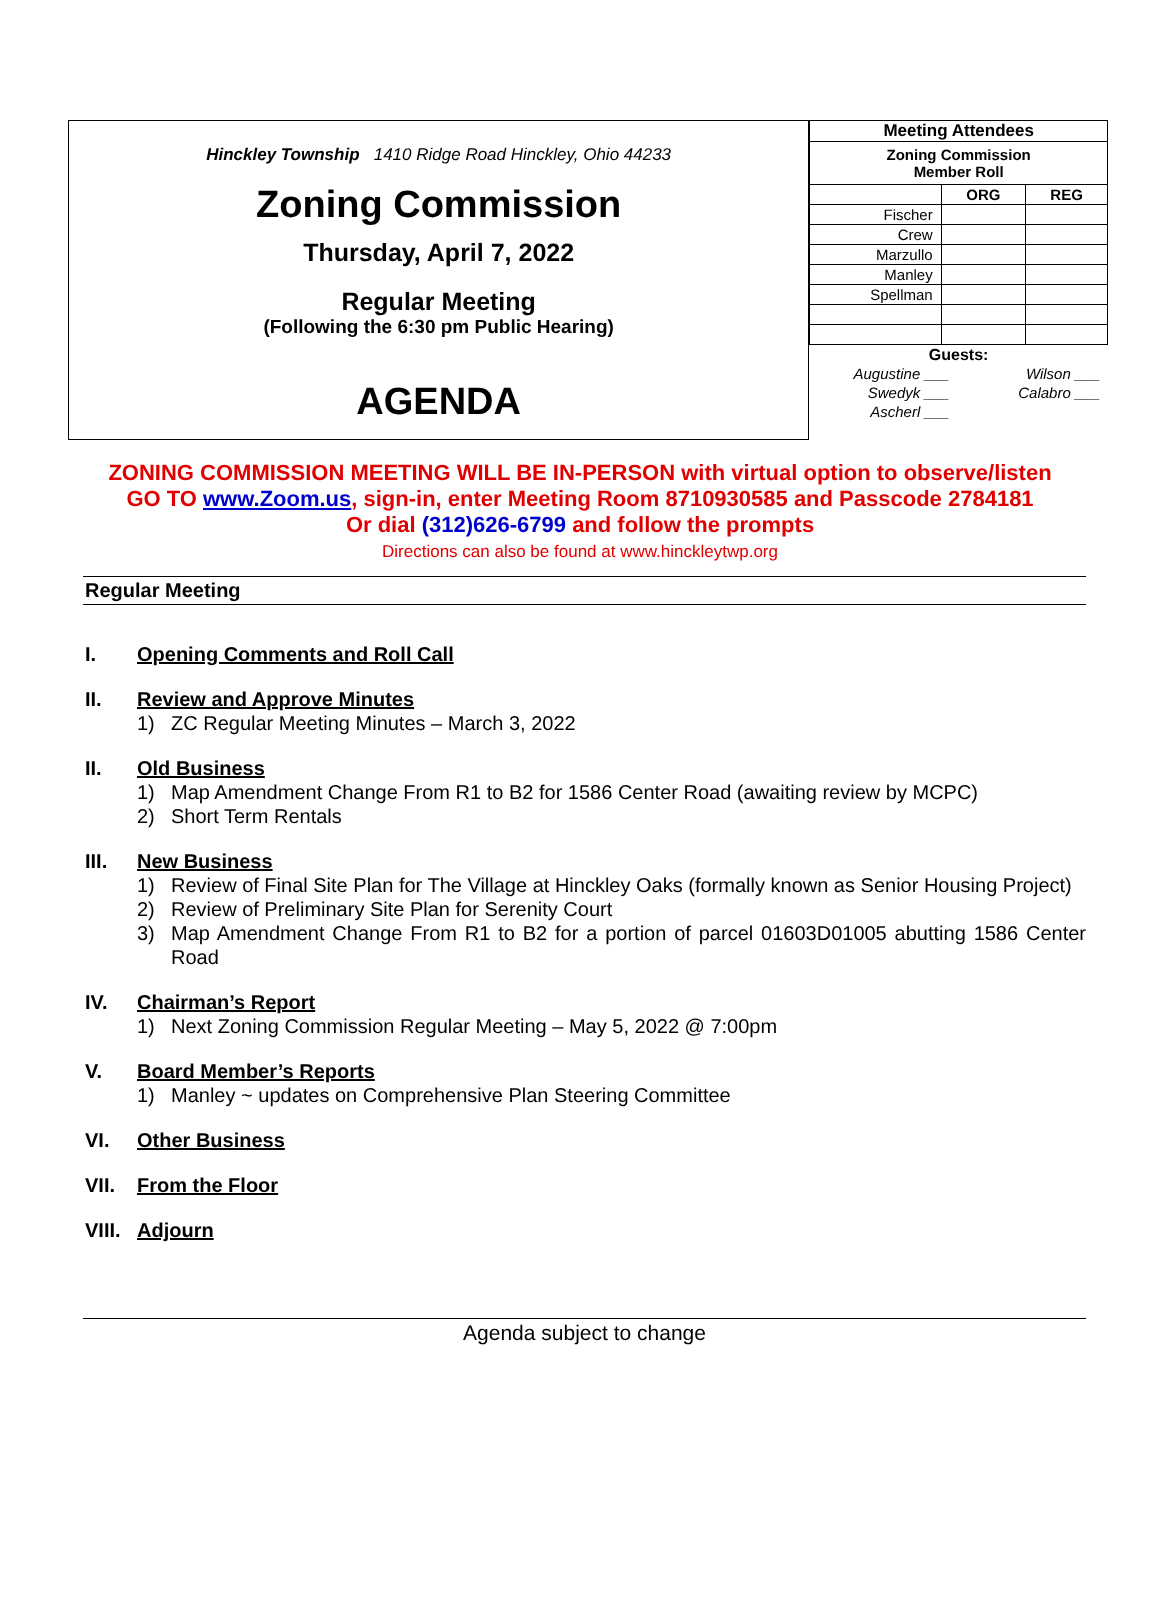Hinckley Township 1410 Ridge Road Hinckley, Ohio 44233
Zoning Commission
Thursday, April 7, 2022
Regular Meeting
(Following the 6:30 pm Public Hearing)
AGENDA
| Meeting Attendees | | |
| --- | --- | --- |
| Zoning Commission Member Roll | | |
| | ORG | REG |
| Fischer | | |
| Crew | | |
| Marzullo | | |
| Manley | | |
| Spellman | | |
| Guests: | | |
| Augustine ___ | | Wilson ___ |
| Swedyk ___ | | Calabro ___ |
| Ascherl ___ | | |
ZONING COMMISSION MEETING WILL BE IN-PERSON with virtual option to observe/listen
GO TO www.Zoom.us, sign-in, enter Meeting Room 8710930585 and Passcode 2784181
Or dial (312)626-6799 and follow the prompts
Directions can also be found at www.hinckleytwp.org
Regular Meeting
I. Opening Comments and Roll Call
II. Review and Approve Minutes
1) ZC Regular Meeting Minutes – March 3, 2022
II. Old Business
1) Map Amendment Change From R1 to B2 for 1586 Center Road (awaiting review by MCPC)
2) Short Term Rentals
III. New Business
1) Review of Final Site Plan for The Village at Hinckley Oaks (formally known as Senior Housing Project)
2) Review of Preliminary Site Plan for Serenity Court
3) Map Amendment Change From R1 to B2 for a portion of parcel 01603D01005 abutting 1586 Center Road
IV. Chairman’s Report
1) Next Zoning Commission Regular Meeting – May 5, 2022 @ 7:00pm
V. Board Member’s Reports
1) Manley ~ updates on Comprehensive Plan Steering Committee
VI. Other Business
VII. From the Floor
VIII. Adjourn
Agenda subject to change